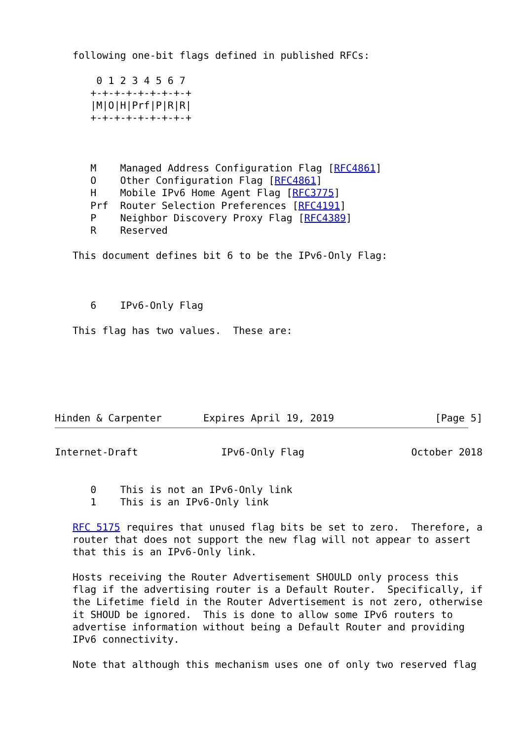following one-bit flags defined in published RFCs:

       0 1 2 3 4 5 6 7
      +-+-+-+-+-+-+-+-+
      |M|O|H|Prf|P|R|R|
      +-+-+-+-+-+-+-+-+



      M    Managed Address Configuration Flag [RFC4861]
      O    Other Configuration Flag [RFC4861]
      H    Mobile IPv6 Home Agent Flag [RFC3775]
      Prf  Router Selection Preferences [RFC4191]
      P    Neighbor Discovery Proxy Flag [RFC4389]
      R    Reserved

   This document defines bit 6 to be the IPv6-Only Flag:



      6    IPv6-Only Flag

   This flag has two values.  These are:






Hinden & Carpenter       Expires April 19, 2019                 [Page 5]
Internet-Draft              IPv6-Only Flag                  October 2018


      0    This is not an IPv6-Only link
      1    This is an IPv6-Only link

   RFC 5175 requires that unused flag bits be set to zero.  Therefore, a
   router that does not support the new flag will not appear to assert
   that this is an IPv6-Only link.

   Hosts receiving the Router Advertisement SHOULD only process this
   flag if the advertising router is a Default Router.  Specifically, if
   the Lifetime field in the Router Advertisement is not zero, otherwise
   it SHOUD be ignored.  This is done to allow some IPv6 routers to
   advertise information without being a Default Router and providing
   IPv6 connectivity.

   Note that although this mechanism uses one of only two reserved flag